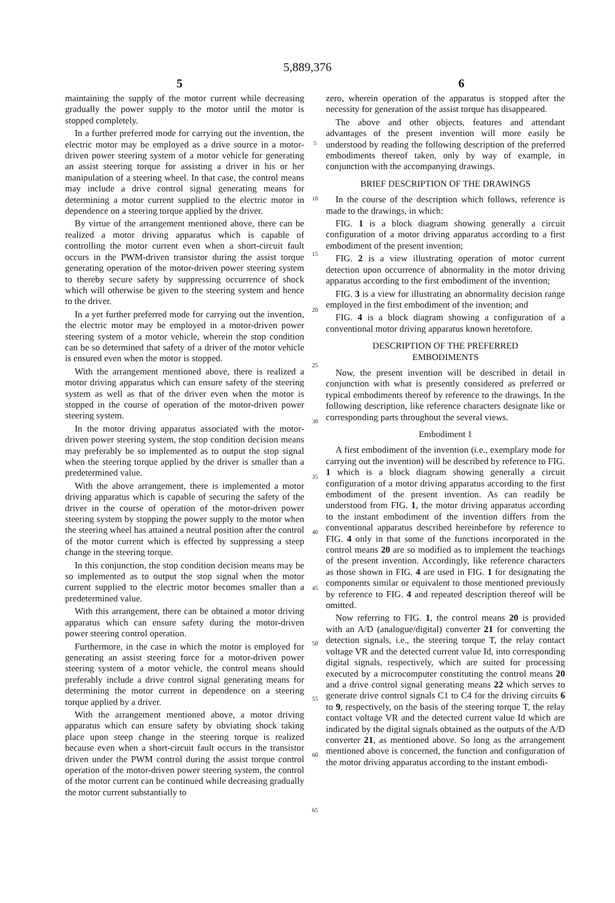5,889,376
5 6
maintaining the supply of the motor current while decreasing gradually the power supply to the motor until the motor is stopped completely.
In a further preferred mode for carrying out the invention, the electric motor may be employed as a drive source in a motor-driven power steering system of a motor vehicle for generating an assist steering torque for assisting a driver in his or her manipulation of a steering wheel. In that case, the control means may include a drive control signal generating means for determining a motor current supplied to the electric motor in dependence on a steering torque applied by the driver.
By virtue of the arrangement mentioned above, there can be realized a motor driving apparatus which is capable of controlling the motor current even when a short-circuit fault occurs in the PWM-driven transistor during the assist torque generating operation of the motor-driven power steering system to thereby secure safety by suppressing occurrence of shock which will otherwise be given to the steering system and hence to the driver.
In a yet further preferred mode for carrying out the invention, the electric motor may be employed in a motor-driven power steering system of a motor vehicle, wherein the stop condition can be so determined that safety of a driver of the motor vehicle is ensured even when the motor is stopped.
With the arrangement mentioned above, there is realized a motor driving apparatus which can ensure safety of the steering system as well as that of the driver even when the motor is stopped in the course of operation of the motor-driven power steering system.
In the motor driving apparatus associated with the motor-driven power steering system, the stop condition decision means may preferably be so implemented as to output the stop signal when the steering torque applied by the driver is smaller than a predetermined value.
With the above arrangement, there is implemented a motor driving apparatus which is capable of securing the safety of the driver in the course of operation of the motor-driven power steering system by stopping the power supply to the motor when the steering wheel has attained a neutral position after the control of the motor current which is effected by suppressing a steep change in the steering torque.
In this conjunction, the stop condition decision means may be so implemented as to output the stop signal when the motor current supplied to the electric motor becomes smaller than a predetermined value.
With this arrangement, there can be obtained a motor driving apparatus which can ensure safety during the motor-driven power steering control operation.
Furthermore, in the case in which the motor is employed for generating an assist steering force for a motor-driven power steering system of a motor vehicle, the control means should preferably include a drive control signal generating means for determining the motor current in dependence on a steering torque applied by a driver.
With the arrangement mentioned above, a motor driving apparatus which can ensure safety by obviating shock taking place upon steep change in the steering torque is realized because even when a short-circuit fault occurs in the transistor driven under the PWM control during the assist torque control operation of the motor-driven power steering system, the control of the motor current can be continued while decreasing gradually the motor current substantially to
5
10
15
20
25
30
35
40
45
50
55
60
65
zero, wherein operation of the apparatus is stopped after the necessity for generation of the assist torque has disappeared.
The above and other objects, features and attendant advantages of the present invention will more easily be understood by reading the following description of the preferred embodiments thereof taken, only by way of example, in conjunction with the accompanying drawings.
BRIEF DESCRIPTION OF THE DRAWINGS
In the course of the description which follows, reference is made to the drawings, in which:
FIG. 1 is a block diagram showing generally a circuit configuration of a motor driving apparatus according to a first embodiment of the present invention;
FIG. 2 is a view illustrating operation of motor current detection upon occurrence of abnormality in the motor driving apparatus according to the first embodiment of the invention;
FIG. 3 is a view for illustrating an abnormality decision range employed in the first embodiment of the invention; and
FIG. 4 is a block diagram showing a configuration of a conventional motor driving apparatus known heretofore.
DESCRIPTION OF THE PREFERRED
EMBODIMENTS
Now, the present invention will be described in detail in conjunction with what is presently considered as preferred or typical embodiments thereof by reference to the drawings. In the following description, like reference characters designate like or corresponding parts throughout the several views.
Embodiment 1
A first embodiment of the invention (i.e., exemplary mode for carrying out the invention) will be described by reference to FIG. 1 which is a block diagram showing generally a circuit configuration of a motor driving apparatus according to the first embodiment of the present invention. As can readily be understood from FIG. 1, the motor driving apparatus according to the instant embodiment of the invention differs from the conventional apparatus described hereinbefore by reference to FIG. 4 only in that some of the functions incorporated in the control means 20 are so modified as to implement the teachings of the present invention. Accordingly, like reference characters as those shown in FIG. 4 are used in FIG. 1 for designating the components similar or equivalent to those mentioned previously by reference to FIG. 4 and repeated description thereof will be omitted.
Now referring to FIG. 1, the control means 20 is provided with an A/D (analogue/digital) converter 21 for converting the detection signals, i.e., the steering torque T, the relay contact voltage VR and the detected current value Id, into corresponding digital signals, respectively, which are suited for processing executed by a microcomputer constituting the control means 20 and a drive control signal generating means 22 which serves to generate drive control signals C1 to C4 for the driving circuits 6 to 9, respectively, on the basis of the steering torque T, the relay contact voltage VR and the detected current value Id which are indicated by the digital signals obtained as the outputs of the A/D converter 21, as mentioned above. So long as the arrangement mentioned above is concerned, the function and configuration of the motor driving apparatus according to the instant embodi-